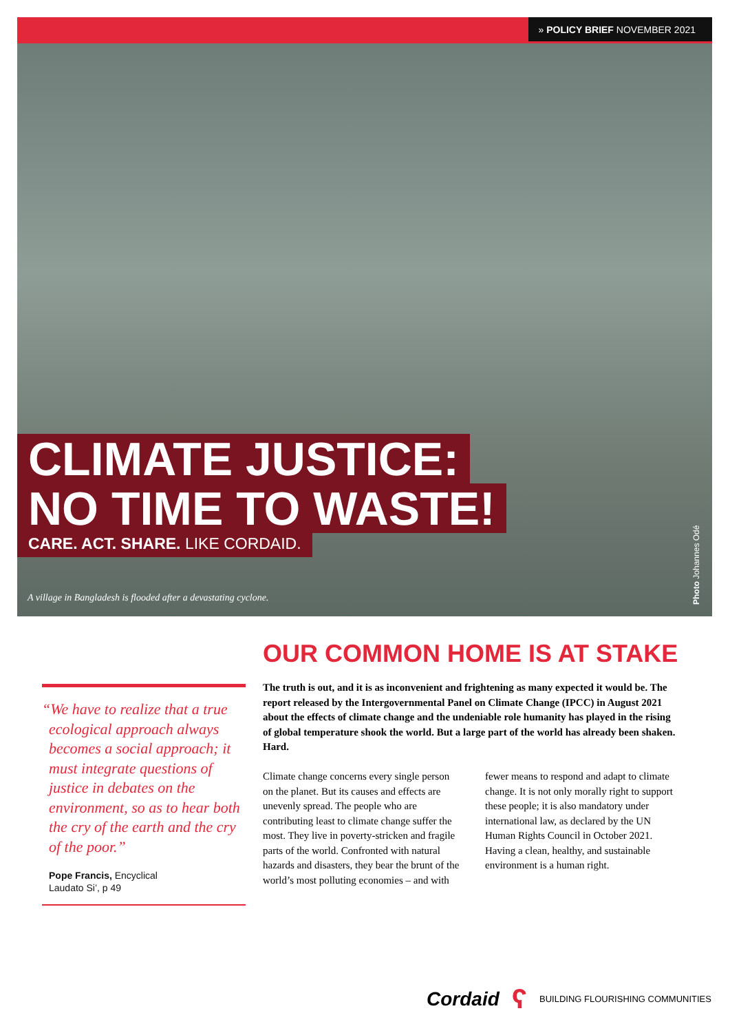» POLICY BRIEF NOVEMBER 2021
CLIMATE JUSTICE:
NO TIME TO WASTE!
CARE. ACT. SHARE. LIKE CORDAID.
A village in Bangladesh is flooded after a devastating cyclone.
Photo Johannes Odé
OUR COMMON HOME IS AT STAKE
“We have to realize that a true ecological approach always becomes a social approach; it must integrate questions of justice in debates on the environment, so as to hear both the cry of the earth and the cry of the poor.”
Pope Francis, Encyclical
Laudato Si’, p 49
The truth is out, and it is as inconvenient and frightening as many expected it would be. The report released by the Intergovernmental Panel on Climate Change (IPCC) in August 2021 about the effects of climate change and the undeniable role humanity has played in the rising of global temperature shook the world. But a large part of the world has already been shaken. Hard.
Climate change concerns every single person on the planet. But its causes and effects are unevenly spread. The people who are contributing least to climate change suffer the most. They live in poverty-stricken and fragile parts of the world. Confronted with natural hazards and disasters, they bear the brunt of the world’s most polluting economies – and with fewer means to respond and adapt to climate change. It is not only morally right to support these people; it is also mandatory under interna­tional law, as declared by the UN Human Rights Council in October 2021. Having a clean, healthy, and sustain­able environment is a human right.
Cordaid ʕ BUILDING FLOURISHING COMMUNITIES